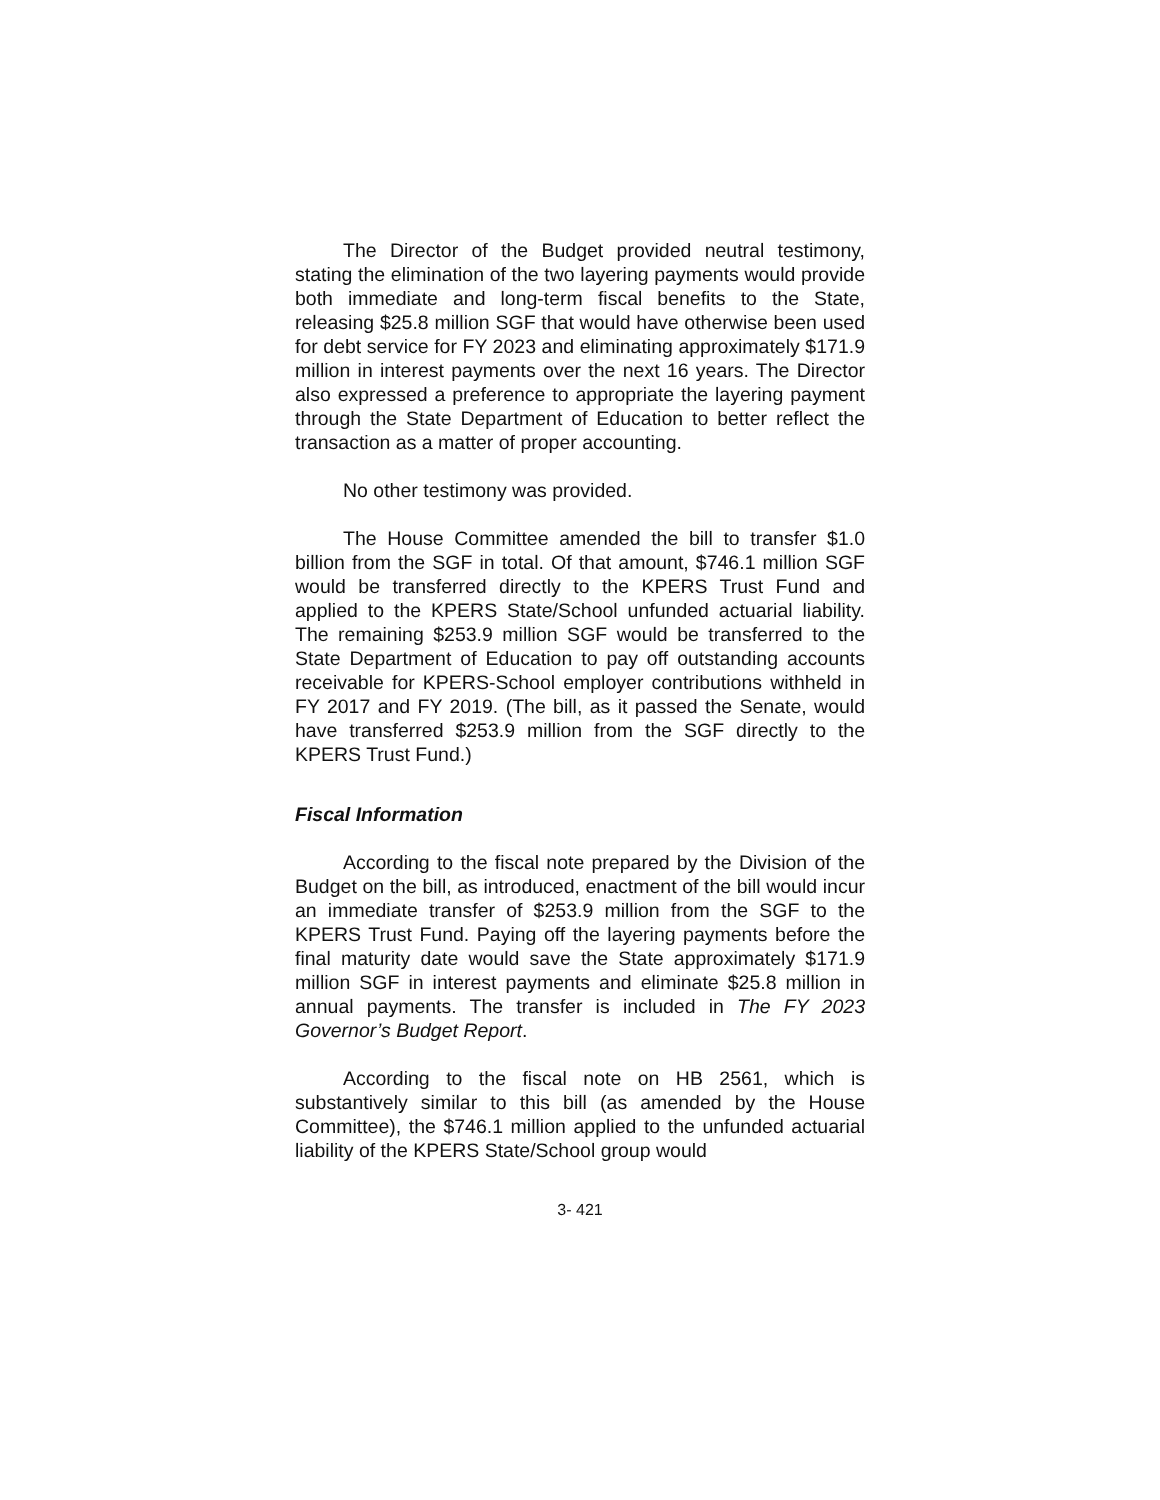The Director of the Budget provided neutral testimony, stating the elimination of the two layering payments would provide both immediate and long-term fiscal benefits to the State, releasing $25.8 million SGF that would have otherwise been used for debt service for FY 2023 and eliminating approximately $171.9 million in interest payments over the next 16 years. The Director also expressed a preference to appropriate the layering payment through the State Department of Education to better reflect the transaction as a matter of proper accounting.
No other testimony was provided.
The House Committee amended the bill to transfer $1.0 billion from the SGF in total. Of that amount, $746.1 million SGF would be transferred directly to the KPERS Trust Fund and applied to the KPERS State/School unfunded actuarial liability. The remaining $253.9 million SGF would be transferred to the State Department of Education to pay off outstanding accounts receivable for KPERS-School employer contributions withheld in FY 2017 and FY 2019. (The bill, as it passed the Senate, would have transferred $253.9 million from the SGF directly to the KPERS Trust Fund.)
Fiscal Information
According to the fiscal note prepared by the Division of the Budget on the bill, as introduced, enactment of the bill would incur an immediate transfer of $253.9 million from the SGF to the KPERS Trust Fund. Paying off the layering payments before the final maturity date would save the State approximately $171.9 million SGF in interest payments and eliminate $25.8 million in annual payments. The transfer is included in The FY 2023 Governor’s Budget Report.
According to the fiscal note on HB 2561, which is substantively similar to this bill (as amended by the House Committee), the $746.1 million applied to the unfunded actuarial liability of the KPERS State/School group would
3- 421